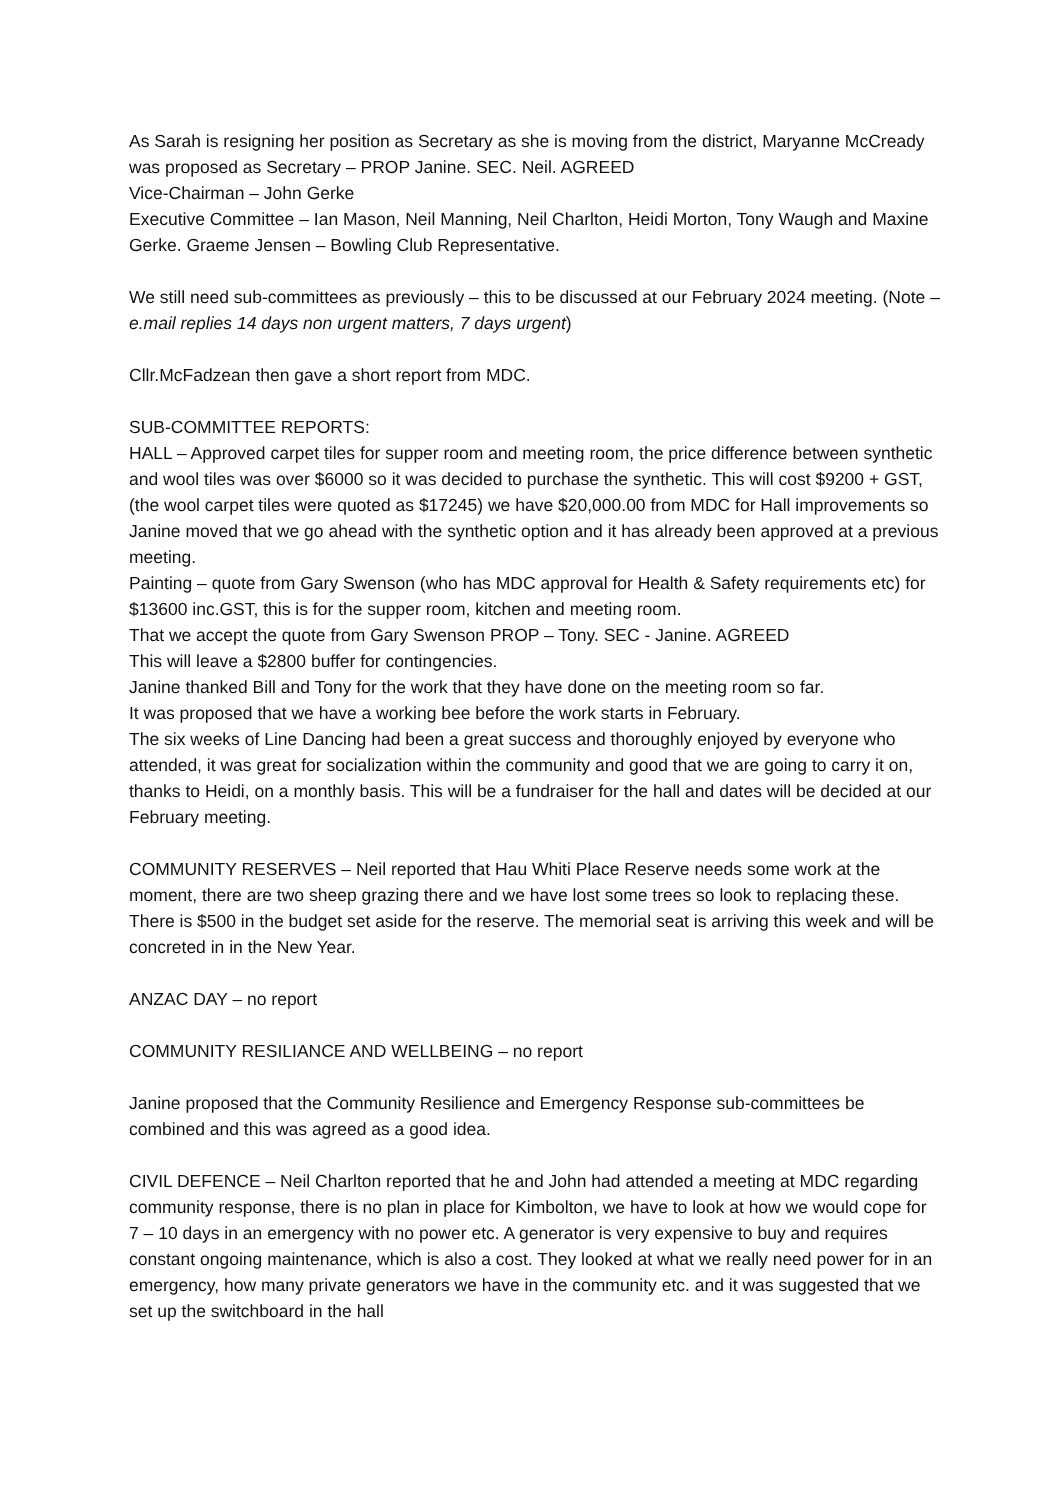As Sarah is resigning her position as Secretary as she is moving from the district, Maryanne McCready was proposed as Secretary – PROP Janine. SEC. Neil. AGREED
Vice-Chairman – John Gerke
Executive Committee – Ian Mason, Neil Manning, Neil Charlton, Heidi Morton, Tony Waugh and Maxine Gerke. Graeme Jensen – Bowling Club Representative.
We still need sub-committees as previously – this to be discussed at our February 2024 meeting. (Note – e.mail replies 14 days non urgent matters, 7 days urgent)
Cllr.McFadzean then gave a short report from MDC.
SUB-COMMITTEE REPORTS:
HALL – Approved carpet tiles for supper room and meeting room, the price difference between synthetic and wool tiles was over $6000 so it was decided to purchase the synthetic. This will cost $9200 + GST, (the wool carpet tiles were quoted as $17245) we have $20,000.00 from MDC for Hall improvements so Janine moved that we go ahead with the synthetic option and it has already been approved at a previous meeting.
Painting – quote from Gary Swenson (who has MDC approval for Health & Safety requirements etc) for $13600 inc.GST, this is for the supper room, kitchen and meeting room.
That we accept the quote from Gary Swenson PROP – Tony. SEC - Janine. AGREED
This will leave a $2800 buffer for contingencies.
Janine thanked Bill and Tony for the work that they have done on the meeting room so far.
It was proposed that we have a working bee before the work starts in February.
The six weeks of Line Dancing had been a great success and thoroughly enjoyed by everyone who attended, it was great for socialization within the community and good that we are going to carry it on, thanks to Heidi, on a monthly basis. This will be a fundraiser for the hall and dates will be decided at our February meeting.
COMMUNITY RESERVES – Neil reported that Hau Whiti Place Reserve needs some work at the moment, there are two sheep grazing there and we have lost some trees so look to replacing these. There is $500 in the budget set aside for the reserve. The memorial seat is arriving this week and will be concreted in in the New Year.
ANZAC DAY – no report
COMMUNITY RESILIANCE AND WELLBEING – no report
Janine proposed that the Community Resilience and Emergency Response sub-committees be combined and this was agreed as a good idea.
CIVIL DEFENCE – Neil Charlton reported that he and John had attended a meeting at MDC regarding community response, there is no plan in place for Kimbolton, we have to look at how we would cope for 7 – 10 days in an emergency with no power etc. A generator is very expensive to buy and requires constant ongoing maintenance, which is also a cost. They looked at what we really need power for in an emergency, how many private generators we have in the community etc. and it was suggested that we set up the switchboard in the hall